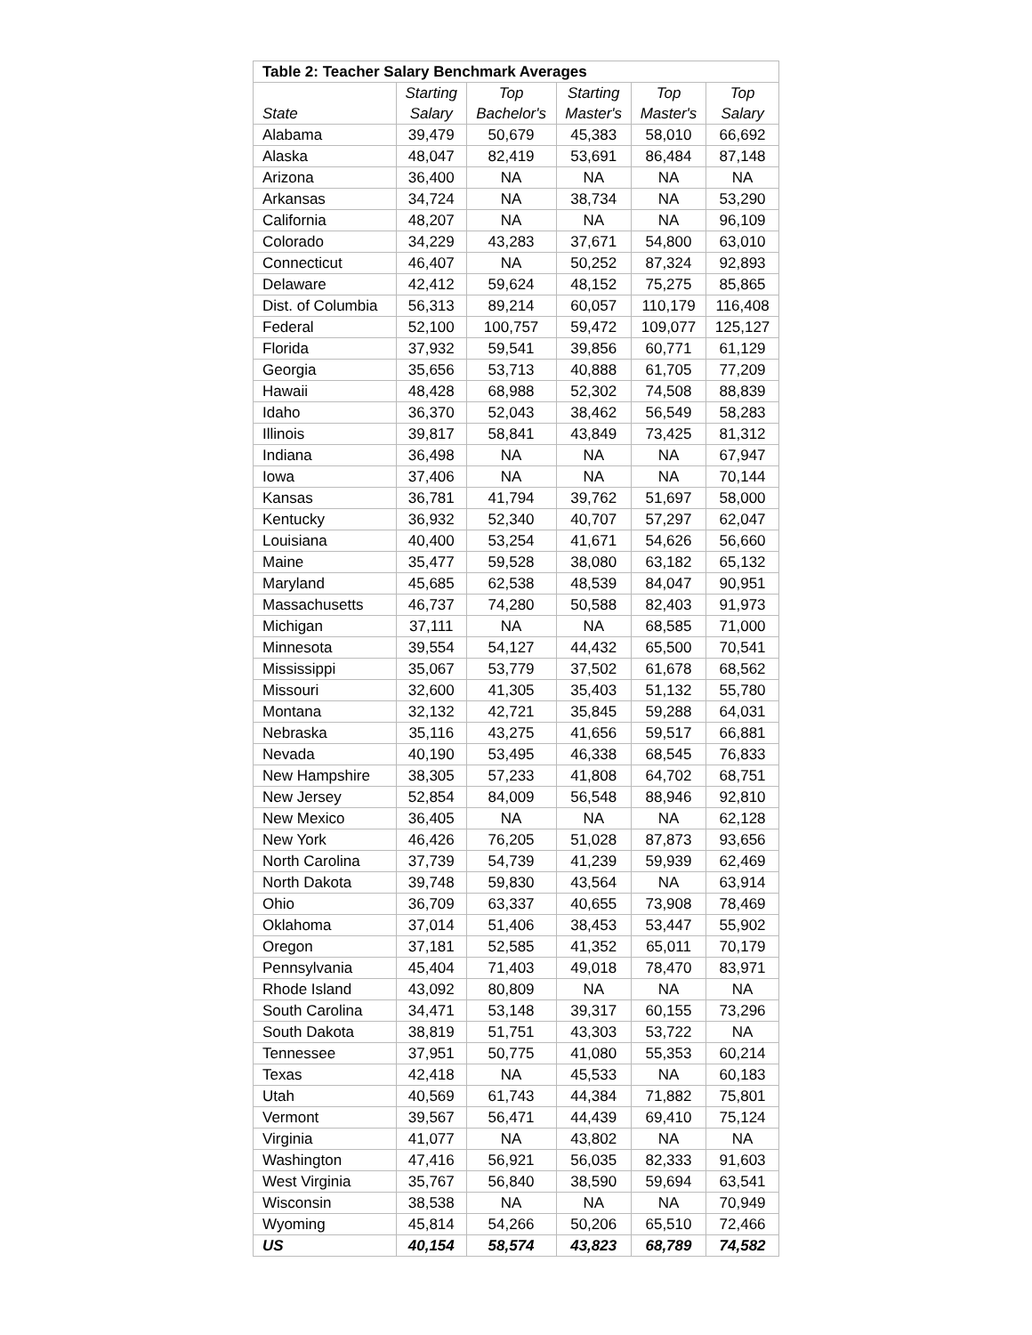| Table 2: Teacher Salary Benchmark Averages | | | | | |
| --- | --- | --- | --- | --- | --- |
| State | Starting Salary | Top Bachelor's | Starting Master's | Top Master's | Top Salary |
| Alabama | 39,479 | 50,679 | 45,383 | 58,010 | 66,692 |
| Alaska | 48,047 | 82,419 | 53,691 | 86,484 | 87,148 |
| Arizona | 36,400 | NA | NA | NA | NA |
| Arkansas | 34,724 | NA | 38,734 | NA | 53,290 |
| California | 48,207 | NA | NA | NA | 96,109 |
| Colorado | 34,229 | 43,283 | 37,671 | 54,800 | 63,010 |
| Connecticut | 46,407 | NA | 50,252 | 87,324 | 92,893 |
| Delaware | 42,412 | 59,624 | 48,152 | 75,275 | 85,865 |
| Dist. of Columbia | 56,313 | 89,214 | 60,057 | 110,179 | 116,408 |
| Federal | 52,100 | 100,757 | 59,472 | 109,077 | 125,127 |
| Florida | 37,932 | 59,541 | 39,856 | 60,771 | 61,129 |
| Georgia | 35,656 | 53,713 | 40,888 | 61,705 | 77,209 |
| Hawaii | 48,428 | 68,988 | 52,302 | 74,508 | 88,839 |
| Idaho | 36,370 | 52,043 | 38,462 | 56,549 | 58,283 |
| Illinois | 39,817 | 58,841 | 43,849 | 73,425 | 81,312 |
| Indiana | 36,498 | NA | NA | NA | 67,947 |
| Iowa | 37,406 | NA | NA | NA | 70,144 |
| Kansas | 36,781 | 41,794 | 39,762 | 51,697 | 58,000 |
| Kentucky | 36,932 | 52,340 | 40,707 | 57,297 | 62,047 |
| Louisiana | 40,400 | 53,254 | 41,671 | 54,626 | 56,660 |
| Maine | 35,477 | 59,528 | 38,080 | 63,182 | 65,132 |
| Maryland | 45,685 | 62,538 | 48,539 | 84,047 | 90,951 |
| Massachusetts | 46,737 | 74,280 | 50,588 | 82,403 | 91,973 |
| Michigan | 37,111 | NA | NA | 68,585 | 71,000 |
| Minnesota | 39,554 | 54,127 | 44,432 | 65,500 | 70,541 |
| Mississippi | 35,067 | 53,779 | 37,502 | 61,678 | 68,562 |
| Missouri | 32,600 | 41,305 | 35,403 | 51,132 | 55,780 |
| Montana | 32,132 | 42,721 | 35,845 | 59,288 | 64,031 |
| Nebraska | 35,116 | 43,275 | 41,656 | 59,517 | 66,881 |
| Nevada | 40,190 | 53,495 | 46,338 | 68,545 | 76,833 |
| New Hampshire | 38,305 | 57,233 | 41,808 | 64,702 | 68,751 |
| New Jersey | 52,854 | 84,009 | 56,548 | 88,946 | 92,810 |
| New Mexico | 36,405 | NA | NA | NA | 62,128 |
| New York | 46,426 | 76,205 | 51,028 | 87,873 | 93,656 |
| North Carolina | 37,739 | 54,739 | 41,239 | 59,939 | 62,469 |
| North Dakota | 39,748 | 59,830 | 43,564 | NA | 63,914 |
| Ohio | 36,709 | 63,337 | 40,655 | 73,908 | 78,469 |
| Oklahoma | 37,014 | 51,406 | 38,453 | 53,447 | 55,902 |
| Oregon | 37,181 | 52,585 | 41,352 | 65,011 | 70,179 |
| Pennsylvania | 45,404 | 71,403 | 49,018 | 78,470 | 83,971 |
| Rhode Island | 43,092 | 80,809 | NA | NA | NA |
| South Carolina | 34,471 | 53,148 | 39,317 | 60,155 | 73,296 |
| South Dakota | 38,819 | 51,751 | 43,303 | 53,722 | NA |
| Tennessee | 37,951 | 50,775 | 41,080 | 55,353 | 60,214 |
| Texas | 42,418 | NA | 45,533 | NA | 60,183 |
| Utah | 40,569 | 61,743 | 44,384 | 71,882 | 75,801 |
| Vermont | 39,567 | 56,471 | 44,439 | 69,410 | 75,124 |
| Virginia | 41,077 | NA | 43,802 | NA | NA |
| Washington | 47,416 | 56,921 | 56,035 | 82,333 | 91,603 |
| West Virginia | 35,767 | 56,840 | 38,590 | 59,694 | 63,541 |
| Wisconsin | 38,538 | NA | NA | NA | 70,949 |
| Wyoming | 45,814 | 54,266 | 50,206 | 65,510 | 72,466 |
| US | 40,154 | 58,574 | 43,823 | 68,789 | 74,582 |